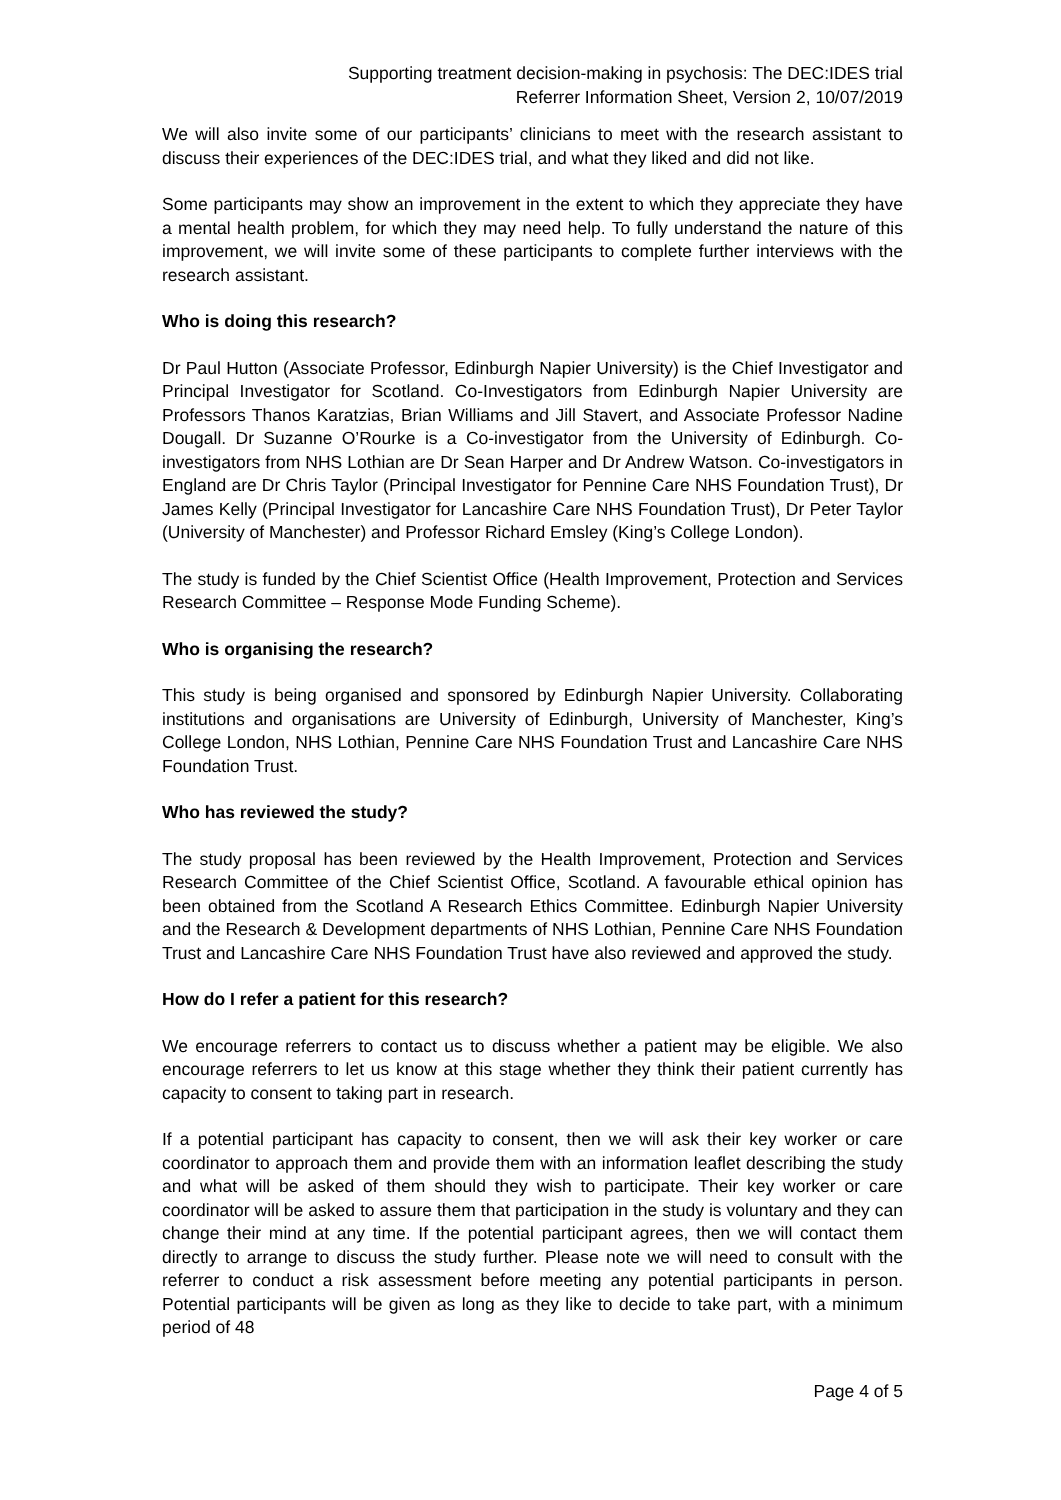Supporting treatment decision-making in psychosis: The DEC:IDES trial
Referrer Information Sheet, Version 2, 10/07/2019
We will also invite some of our participants’ clinicians to meet with the research assistant to discuss their experiences of the DEC:IDES trial, and what they liked and did not like.
Some participants may show an improvement in the extent to which they appreciate they have a mental health problem, for which they may need help. To fully understand the nature of this improvement, we will invite some of these participants to complete further interviews with the research assistant.
Who is doing this research?
Dr Paul Hutton (Associate Professor, Edinburgh Napier University) is the Chief Investigator and Principal Investigator for Scotland. Co-Investigators from Edinburgh Napier University are Professors Thanos Karatzias, Brian Williams and Jill Stavert, and Associate Professor Nadine Dougall. Dr Suzanne O’Rourke is a Co-investigator from the University of Edinburgh. Co-investigators from NHS Lothian are Dr Sean Harper and Dr Andrew Watson. Co-investigators in England are Dr Chris Taylor (Principal Investigator for Pennine Care NHS Foundation Trust), Dr James Kelly (Principal Investigator for Lancashire Care NHS Foundation Trust), Dr Peter Taylor (University of Manchester) and Professor Richard Emsley (King’s College London).
The study is funded by the Chief Scientist Office (Health Improvement, Protection and Services Research Committee – Response Mode Funding Scheme).
Who is organising the research?
This study is being organised and sponsored by Edinburgh Napier University. Collaborating institutions and organisations are University of Edinburgh, University of Manchester, King’s College London, NHS Lothian, Pennine Care NHS Foundation Trust and Lancashire Care NHS Foundation Trust.
Who has reviewed the study?
The study proposal has been reviewed by the Health Improvement, Protection and Services Research Committee of the Chief Scientist Office, Scotland. A favourable ethical opinion has been obtained from the Scotland A Research Ethics Committee. Edinburgh Napier University and the Research & Development departments of NHS Lothian, Pennine Care NHS Foundation Trust and Lancashire Care NHS Foundation Trust have also reviewed and approved the study.
How do I refer a patient for this research?
We encourage referrers to contact us to discuss whether a patient may be eligible. We also encourage referrers to let us know at this stage whether they think their patient currently has capacity to consent to taking part in research.
If a potential participant has capacity to consent, then we will ask their key worker or care coordinator to approach them and provide them with an information leaflet describing the study and what will be asked of them should they wish to participate. Their key worker or care coordinator will be asked to assure them that participation in the study is voluntary and they can change their mind at any time. If the potential participant agrees, then we will contact them directly to arrange to discuss the study further. Please note we will need to consult with the referrer to conduct a risk assessment before meeting any potential participants in person. Potential participants will be given as long as they like to decide to take part, with a minimum period of 48
Page 4 of 5